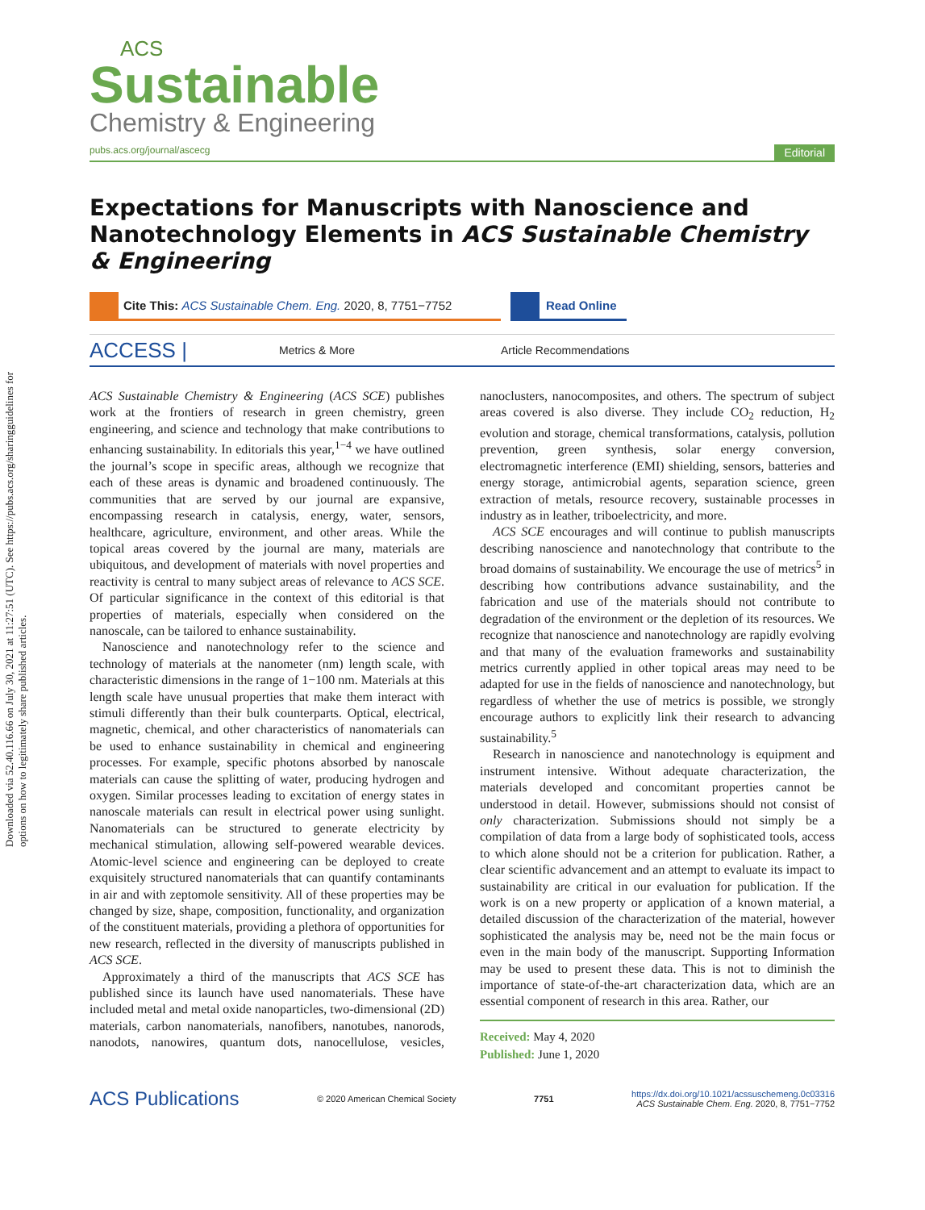Downloaded via 52.40.116.66 on July 30, 2021 at 11:27:51 (UTC). See https://pubs.acs.org/sharingguidelines for options on how to legitimately share published articles.
ACS
Sustainable
Chemistry & Engineering
pubs.acs.org/journal/ascecg Editorial
Expectations for Manuscripts with Nanoscience and Nanotechnology Elements in ACS Sustainable Chemistry & Engineering
Cite This: ACS Sustainable Chem. Eng. 2020, 8, 7751−7752
Read Online
ACCESS | Metrics & More Article Recommendations
ACS Sustainable Chemistry & Engineering (ACS SCE) publishes work at the frontiers of research in green chemistry, green engineering, and science and technology that make contributions to enhancing sustainability. In editorials this year,<sup>1−4</sup> we have outlined the journal’s scope in specific areas, although we recognize that each of these areas is dynamic and broadened continuously. The communities that are served by our journal are expansive, encompassing research in catalysis, energy, water, sensors, healthcare, agriculture, environment, and other areas. While the topical areas covered by the journal are many, materials are ubiquitous, and development of materials with novel properties and reactivity is central to many subject areas of relevance to ACS SCE. Of particular significance in the context of this editorial is that properties of materials, especially when considered on the nanoscale, can be tailored to enhance sustainability.
Nanoscience and nanotechnology refer to the science and technology of materials at the nanometer (nm) length scale, with characteristic dimensions in the range of 1−100 nm. Materials at this length scale have unusual properties that make them interact with stimuli differently than their bulk counterparts. Optical, electrical, magnetic, chemical, and other characteristics of nanomaterials can be used to enhance sustainability in chemical and engineering processes. For example, specific photons absorbed by nanoscale materials can cause the splitting of water, producing hydrogen and oxygen. Similar processes leading to excitation of energy states in nanoscale materials can result in electrical power using sunlight. Nanomaterials can be structured to generate electricity by mechanical stimulation, allowing self-powered wearable devices. Atomic-level science and engineering can be deployed to create exquisitely structured nanomaterials that can quantify contaminants in air and with zeptomole sensitivity. All of these properties may be changed by size, shape, composition, functionality, and organization of the constituent materials, providing a plethora of opportunities for new research, reflected in the diversity of manuscripts published in ACS SCE.
Approximately a third of the manuscripts that ACS SCE has published since its launch have used nanomaterials. These have included metal and metal oxide nanoparticles, two-dimensional (2D) materials, carbon nanomaterials, nanofibers, nanotubes, nanorods, nanodots, nanowires, quantum dots, nanocellulose, vesicles, nanoclusters, nanocomposites, and others. The spectrum of subject areas covered is also diverse. They include CO<sub>2</sub> reduction, H<sub>2</sub> evolution and storage, chemical transformations, catalysis, pollution prevention, green synthesis, solar energy conversion, electromagnetic interference (EMI) shielding, sensors, batteries and energy storage, antimicrobial agents, separation science, green extraction of metals, resource recovery, sustainable processes in industry as in leather, triboelectricity, and more.
ACS SCE encourages and will continue to publish manuscripts describing nanoscience and nanotechnology that contribute to the broad domains of sustainability. We encourage the use of metrics<sup>5</sup> in describing how contributions advance sustainability, and the fabrication and use of the materials should not contribute to degradation of the environment or the depletion of its resources. We recognize that nanoscience and nanotechnology are rapidly evolving and that many of the evaluation frameworks and sustainability metrics currently applied in other topical areas may need to be adapted for use in the fields of nanoscience and nanotechnology, but regardless of whether the use of metrics is possible, we strongly encourage authors to explicitly link their research to advancing sustainability.<sup>5</sup>
Research in nanoscience and nanotechnology is equipment and instrument intensive. Without adequate characterization, the materials developed and concomitant properties cannot be understood in detail. However, submissions should not consist of only characterization. Submissions should not simply be a compilation of data from a large body of sophisticated tools, access to which alone should not be a criterion for publication. Rather, a clear scientific advancement and an attempt to evaluate its impact to sustainability are critical in our evaluation for publication. If the work is on a new property or application of a known material, a detailed discussion of the characterization of the material, however sophisticated the analysis may be, need not be the main focus or even in the main body of the manuscript. Supporting Information may be used to present these data. This is not to diminish the importance of state-of-the-art characterization data, which are an essential component of research in this area. Rather, our
Received: May 4, 2020
Published: June 1, 2020
ACS Publications © 2020 American Chemical Society 7751 https://dx.doi.org/10.1021/acssuschemeng.0c03316
ACS Sustainable Chem. Eng. 2020, 8, 7751−7752